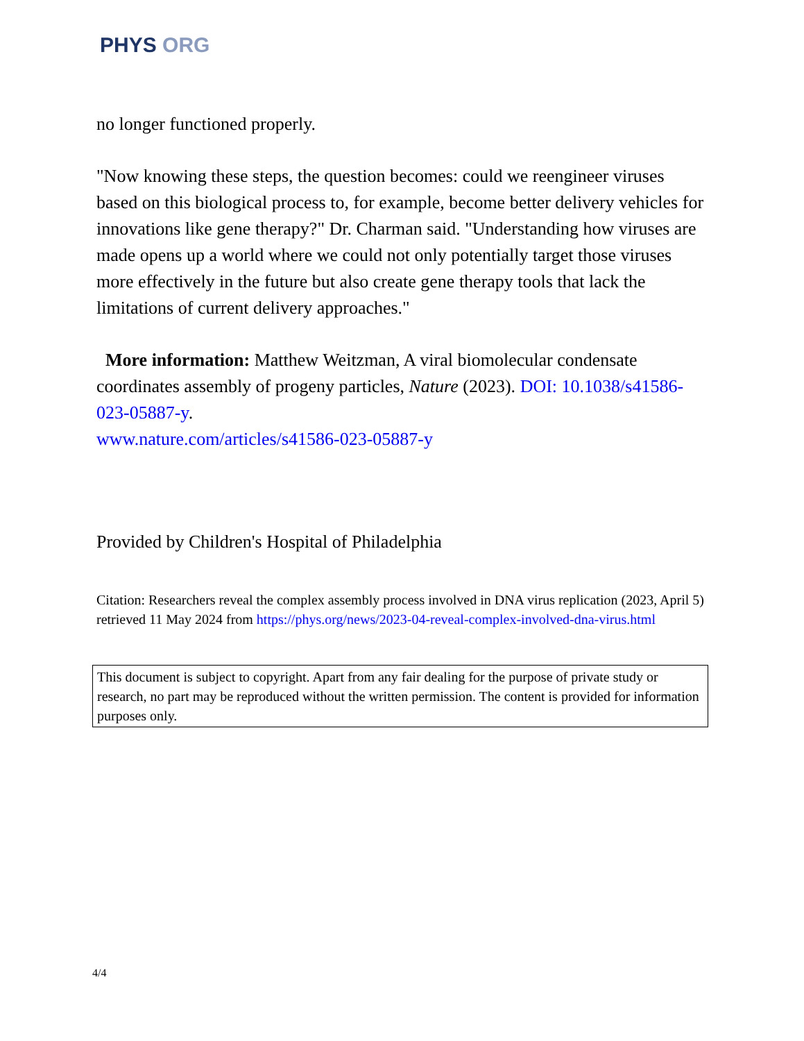PHYS ORG
no longer functioned properly.
"Now knowing these steps, the question becomes: could we reengineer viruses based on this biological process to, for example, become better delivery vehicles for innovations like gene therapy?" Dr. Charman said. "Understanding how viruses are made opens up a world where we could not only potentially target those viruses more effectively in the future but also create gene therapy tools that lack the limitations of current delivery approaches."
More information: Matthew Weitzman, A viral biomolecular condensate coordinates assembly of progeny particles, Nature (2023). DOI: 10.1038/s41586-023-05887-y.
www.nature.com/articles/s41586-023-05887-y
Provided by Children's Hospital of Philadelphia
Citation: Researchers reveal the complex assembly process involved in DNA virus replication (2023, April 5) retrieved 11 May 2024 from https://phys.org/news/2023-04-reveal-complex-involved-dna-virus.html
This document is subject to copyright. Apart from any fair dealing for the purpose of private study or research, no part may be reproduced without the written permission. The content is provided for information purposes only.
4/4